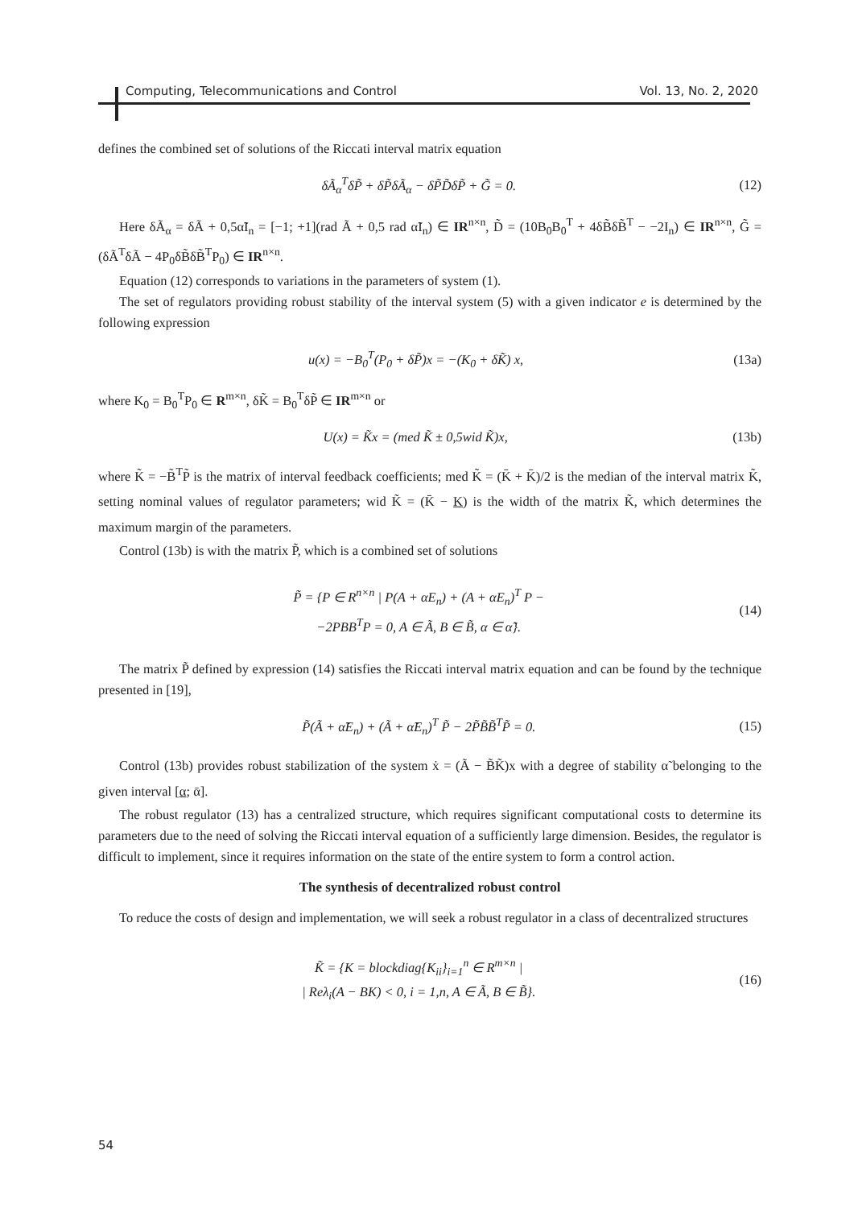Computing, Telecommunications and Control Vol. 13, No. 2, 2020
defines the combined set of solutions of the Riccati interval matrix equation
δÃ<sub>α</sub><sup>T</sup>δP̃ + δP̃δÃ<sub>α</sub> − δP̃D̃δP̃ + G̃ = 0. (12)
Here δÃ<sub>α</sub> = δÃ + 0,5α̃I<sub>n</sub> = [−1; +1](rad Ã + 0,5 rad α̃I<sub>n</sub>) ∈ IR<sup>n×n</sup>, D̃ = (10B<sub>0</sub>B<sub>0</sub><sup>T</sup> + 4δB̃δB̃<sup>T</sup> − −2I<sub>n</sub>) ∈ IR<sup>n×n</sup>, G̃ = (δÃ<sup>T</sup>δÃ − 4P<sub>0</sub>δB̃δB̃<sup>T</sup>P<sub>0</sub>) ∈ IR<sup>n×n</sup>.
Equation (12) corresponds to variations in the parameters of system (1).
The set of regulators providing robust stability of the interval system (5) with a given indicator e is determined by the following expression
u(x) = −B<sub>0</sub><sup>T</sup>(P<sub>0</sub> + δP̃)x = −(K<sub>0</sub> + δK̃) x, (13a)
where K<sub>0</sub> = B<sub>0</sub><sup>T</sup>P<sub>0</sub> ∈ R<sup>m×n</sup>, δK̃ = B<sub>0</sub><sup>T</sup>δP̃ ∈ IR<sup>m×n</sup> or
U(x) = K̃x = (med K̃ ± 0,5wid K̃)x, (13b)
where K̃ = −B̃<sup>T</sup>P̃ is the matrix of interval feedback coefficients; med K̃ = (K̄ + K̄)/2 is the median of the interval matrix K̃, setting nominal values of regulator parameters; wid K̃ = (K̄ − K) is the width of the matrix K̃, which determines the maximum margin of the parameters.
Control (13b) is with the matrix P̃, which is a combined set of solutions
P̃ = {P ∈ R<sup>n×n</sup> | P(A + αE<sub>n</sub>) + (A + αE<sub>n</sub>)<sup>T</sup> P −
−2PBB<sup>T</sup>P = 0, A ∈ Ã, B ∈ B̃, α ∈ α̃}. (14)
The matrix P̃ defined by expression (14) satisfies the Riccati interval matrix equation and can be found by the technique presented in [19],
P̃(Ã + α̃E<sub>n</sub>) + (Ã + α̃E<sub>n</sub>)<sup>T</sup> P̃ − 2P̃B̃B̃<sup>T</sup>P̃ = 0. (15)
Control (13b) provides robust stabilization of the system ẋ = (Ã − B̃K̃)x with a degree of stability α̃ belonging to the given interval [α; ᾱ].
The robust regulator (13) has a centralized structure, which requires significant computational costs to determine its parameters due to the need of solving the Riccati interval equation of a sufficiently large dimension. Besides, the regulator is difficult to implement, since it requires information on the state of the entire system to form a control action.
The synthesis of decentralized robust control
To reduce the costs of design and implementation, we will seek a robust regulator in a class of decentralized structures
K̃ = {K = blockdiag{K<sub>ii</sub>}<sub>i=1</sub><sup>n</sup> ∈ R<sup>m×n</sup> |
| Reλ<sub>i</sub>(A − BK) < 0, i = 1,n, A ∈ Ã, B ∈ B̃}. (16)
54